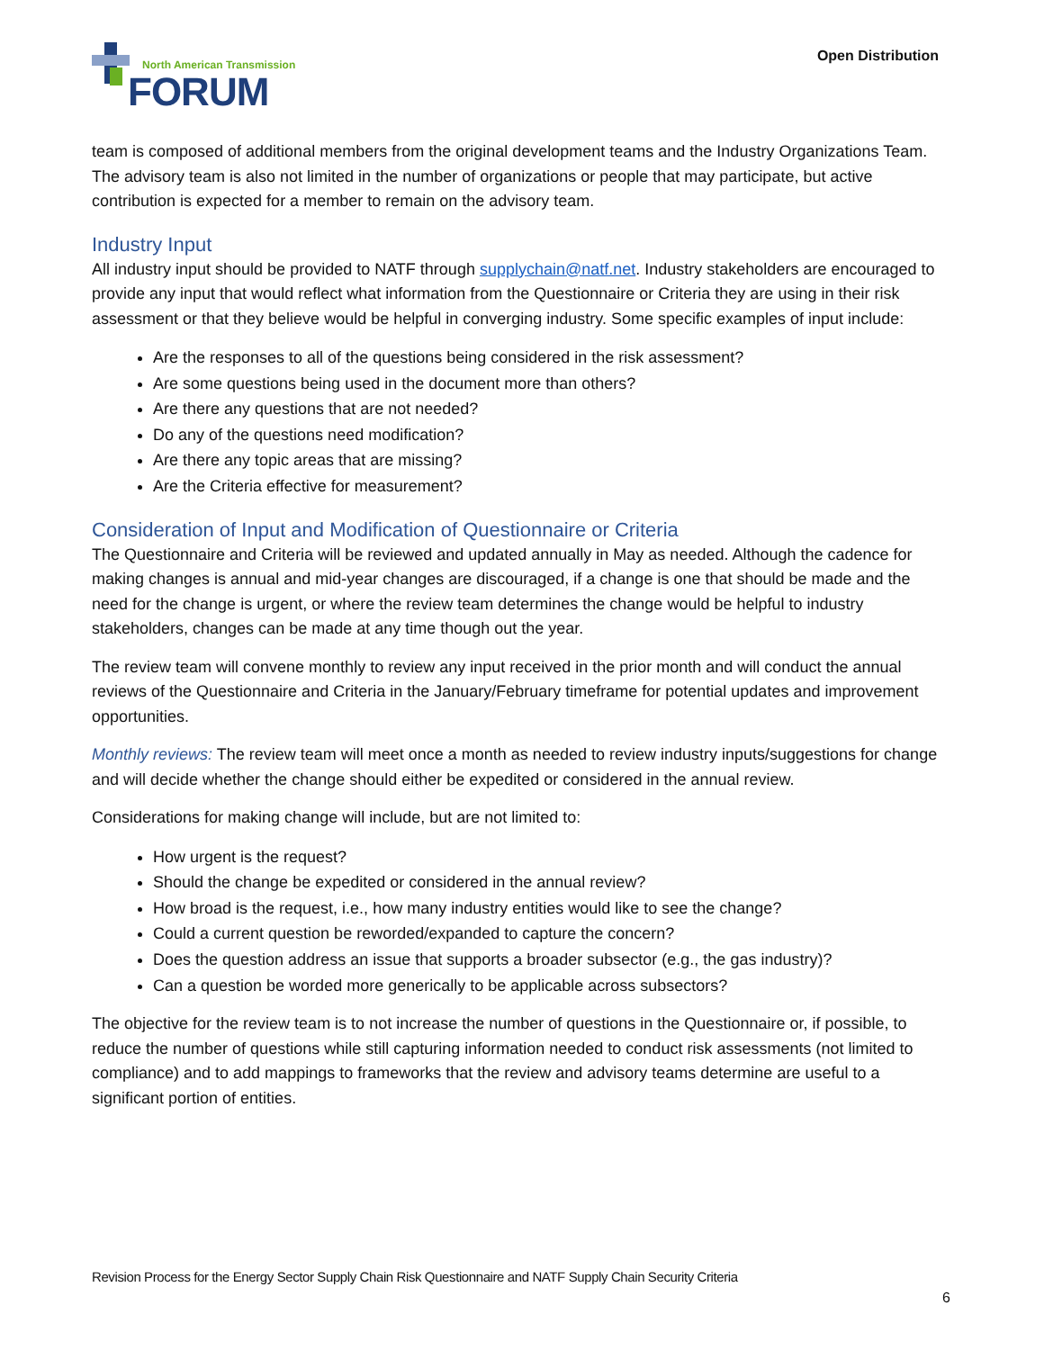North American Transmission
FORUM
Open Distribution
team is composed of additional members from the original development teams and the Industry Organizations Team. The advisory team is also not limited in the number of organizations or people that may participate, but active contribution is expected for a member to remain on the advisory team.
Industry Input
All industry input should be provided to NATF through supplychain@natf.net. Industry stakeholders are encouraged to provide any input that would reflect what information from the Questionnaire or Criteria they are using in their risk assessment or that they believe would be helpful in converging industry. Some specific examples of input include:
Are the responses to all of the questions being considered in the risk assessment?
Are some questions being used in the document more than others?
Are there any questions that are not needed?
Do any of the questions need modification?
Are there any topic areas that are missing?
Are the Criteria effective for measurement?
Consideration of Input and Modification of Questionnaire or Criteria
The Questionnaire and Criteria will be reviewed and updated annually in May as needed. Although the cadence for making changes is annual and mid-year changes are discouraged, if a change is one that should be made and the need for the change is urgent, or where the review team determines the change would be helpful to industry stakeholders, changes can be made at any time though out the year.
The review team will convene monthly to review any input received in the prior month and will conduct the annual reviews of the Questionnaire and Criteria in the January/February timeframe for potential updates and improvement opportunities.
Monthly reviews: The review team will meet once a month as needed to review industry inputs/suggestions for change and will decide whether the change should either be expedited or considered in the annual review.
Considerations for making change will include, but are not limited to:
How urgent is the request?
Should the change be expedited or considered in the annual review?
How broad is the request, i.e., how many industry entities would like to see the change?
Could a current question be reworded/expanded to capture the concern?
Does the question address an issue that supports a broader subsector (e.g., the gas industry)?
Can a question be worded more generically to be applicable across subsectors?
The objective for the review team is to not increase the number of questions in the Questionnaire or, if possible, to reduce the number of questions while still capturing information needed to conduct risk assessments (not limited to compliance) and to add mappings to frameworks that the review and advisory teams determine are useful to a significant portion of entities.
Revision Process for the Energy Sector Supply Chain Risk Questionnaire and NATF Supply Chain Security Criteria
6